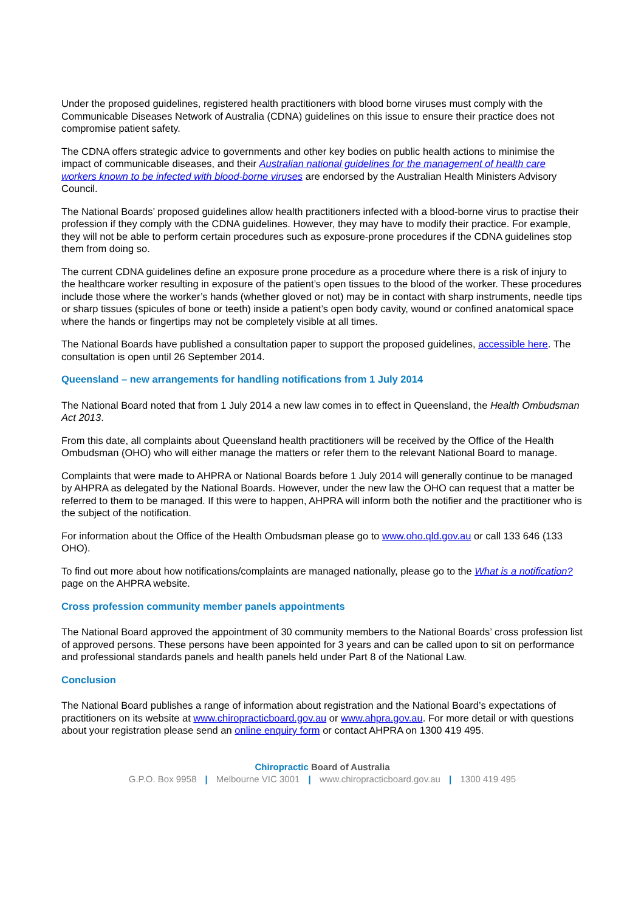Under the proposed guidelines, registered health practitioners with blood borne viruses must comply with the Communicable Diseases Network of Australia (CDNA) guidelines on this issue to ensure their practice does not compromise patient safety.
The CDNA offers strategic advice to governments and other key bodies on public health actions to minimise the impact of communicable diseases, and their Australian national guidelines for the management of health care workers known to be infected with blood-borne viruses are endorsed by the Australian Health Ministers Advisory Council.
The National Boards’ proposed guidelines allow health practitioners infected with a blood-borne virus to practise their profession if they comply with the CDNA guidelines. However, they may have to modify their practice. For example, they will not be able to perform certain procedures such as exposure-prone procedures if the CDNA guidelines stop them from doing so.
The current CDNA guidelines define an exposure prone procedure as a procedure where there is a risk of injury to the healthcare worker resulting in exposure of the patient’s open tissues to the blood of the worker. These procedures include those where the worker’s hands (whether gloved or not) may be in contact with sharp instruments, needle tips or sharp tissues (spicules of bone or teeth) inside a patient’s open body cavity, wound or confined anatomical space where the hands or fingertips may not be completely visible at all times.
The National Boards have published a consultation paper to support the proposed guidelines, accessible here. The consultation is open until 26 September 2014.
Queensland – new arrangements for handling notifications from 1 July 2014
The National Board noted that from 1 July 2014 a new law comes in to effect in Queensland, the Health Ombudsman Act 2013.
From this date, all complaints about Queensland health practitioners will be received by the Office of the Health Ombudsman (OHO) who will either manage the matters or refer them to the relevant National Board to manage.
Complaints that were made to AHPRA or National Boards before 1 July 2014 will generally continue to be managed by AHPRA as delegated by the National Boards. However, under the new law the OHO can request that a matter be referred to them to be managed. If this were to happen, AHPRA will inform both the notifier and the practitioner who is the subject of the notification.
For information about the Office of the Health Ombudsman please go to www.oho.qld.gov.au or call 133 646 (133 OHO).
To find out more about how notifications/complaints are managed nationally, please go to the What is a notification? page on the AHPRA website.
Cross profession community member panels appointments
The National Board approved the appointment of 30 community members to the National Boards’ cross profession list of approved persons. These persons have been appointed for 3 years and can be called upon to sit on performance and professional standards panels and health panels held under Part 8 of the National Law.
Conclusion
The National Board publishes a range of information about registration and the National Board’s expectations of practitioners on its website at www.chiropracticboard.gov.au or www.ahpra.gov.au. For more detail or with questions about your registration please send an online enquiry form or contact AHPRA on 1300 419 495.
Chiropractic Board of Australia
G.P.O. Box 9958 | Melbourne VIC 3001 | www.chiropracticboard.gov.au | 1300 419 495